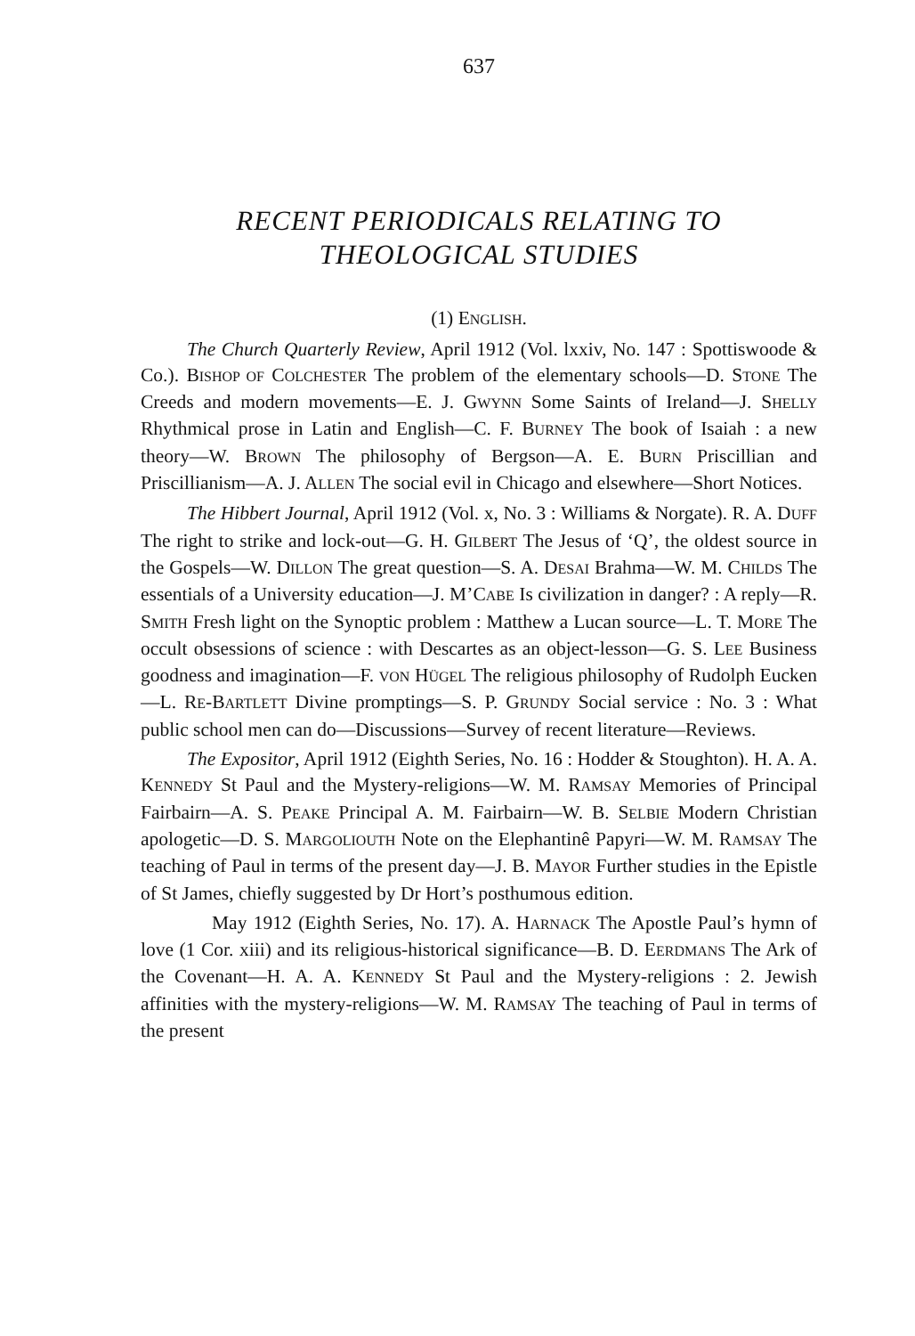637
RECENT PERIODICALS RELATING TO
THEOLOGICAL STUDIES
(1) ENGLISH.
The Church Quarterly Review, April 1912 (Vol. lxxiv, No. 147 : Spottiswoode & Co.). BISHOP OF COLCHESTER The problem of the elementary schools—D. STONE The Creeds and modern movements—E. J. GWYNN Some Saints of Ireland—J. SHELLY Rhythmical prose in Latin and English—C. F. BURNEY The book of Isaiah : a new theory—W. BROWN The philosophy of Bergson—A. E. BURN Priscillian and Priscillianism—A. J. ALLEN The social evil in Chicago and elsewhere—Short Notices.
The Hibbert Journal, April 1912 (Vol. x, No. 3 : Williams & Norgate). R. A. DUFF The right to strike and lock-out—G. H. GILBERT The Jesus of ‘Q’, the oldest source in the Gospels—W. DILLON The great question—S. A. DESAI Brahma—W. M. CHILDS The essentials of a University education—J. M’CABE Is civilization in danger? : A reply—R. SMITH Fresh light on the Synoptic problem : Matthew a Lucan source—L. T. MORE The occult obsessions of science : with Descartes as an object-lesson—G. S. LEE Business goodness and imagination—F. VON HÜGEL The religious philosophy of Rudolph Eucken—L. RE-BARTLETT Divine promptings—S. P. GRUNDY Social service : No. 3 : What public school men can do—Discussions—Survey of recent literature—Reviews.
The Expositor, April 1912 (Eighth Series, No. 16 : Hodder & Stoughton). H. A. A. KENNEDY St Paul and the Mystery-religions—W. M. RAMSAY Memories of Principal Fairbairn—A. S. PEAKE Principal A. M. Fairbairn—W. B. SELBIE Modern Christian apologetic—D. S. MARGOLIOUTH Note on the Elephantinê Papyri—W. M. RAMSAY The teaching of Paul in terms of the present day—J. B. MAYOR Further studies in the Epistle of St James, chiefly suggested by Dr Hort’s posthumous edition.
May 1912 (Eighth Series, No. 17). A. HARNACK The Apostle Paul’s hymn of love (1 Cor. xiii) and its religious-historical significance—B. D. EERDMANS The Ark of the Covenant—H. A. A. KENNEDY St Paul and the Mystery-religions : 2. Jewish affinities with the mystery-religions—W. M. RAMSAY The teaching of Paul in terms of the present